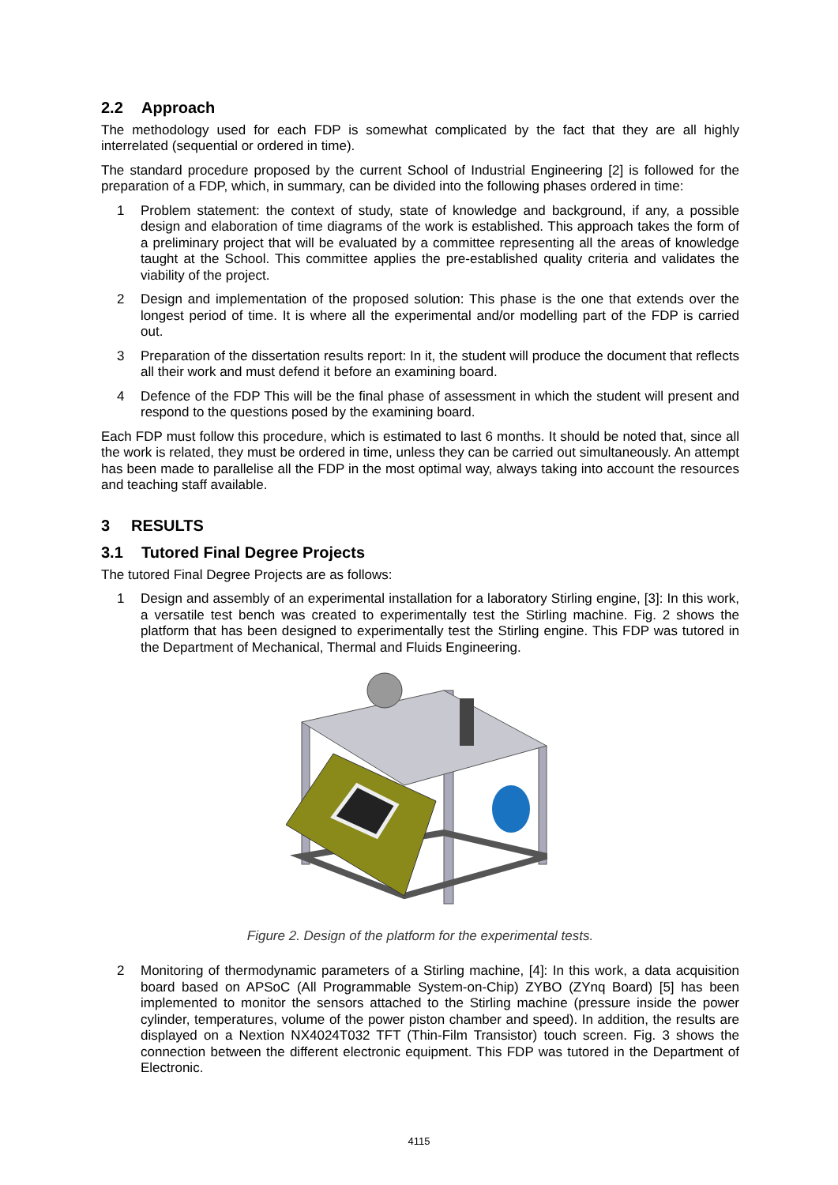2.2 Approach
The methodology used for each FDP is somewhat complicated by the fact that they are all highly interrelated (sequential or ordered in time).
The standard procedure proposed by the current School of Industrial Engineering [2] is followed for the preparation of a FDP, which, in summary, can be divided into the following phases ordered in time:
1 Problem statement: the context of study, state of knowledge and background, if any, a possible design and elaboration of time diagrams of the work is established. This approach takes the form of a preliminary project that will be evaluated by a committee representing all the areas of knowledge taught at the School. This committee applies the pre-established quality criteria and validates the viability of the project.
2 Design and implementation of the proposed solution: This phase is the one that extends over the longest period of time. It is where all the experimental and/or modelling part of the FDP is carried out.
3 Preparation of the dissertation results report: In it, the student will produce the document that reflects all their work and must defend it before an examining board.
4 Defence of the FDP This will be the final phase of assessment in which the student will present and respond to the questions posed by the examining board.
Each FDP must follow this procedure, which is estimated to last 6 months. It should be noted that, since all the work is related, they must be ordered in time, unless they can be carried out simultaneously. An attempt has been made to parallelise all the FDP in the most optimal way, always taking into account the resources and teaching staff available.
3 RESULTS
3.1 Tutored Final Degree Projects
The tutored Final Degree Projects are as follows:
1 Design and assembly of an experimental installation for a laboratory Stirling engine, [3]: In this work, a versatile test bench was created to experimentally test the Stirling machine. Fig. 2 shows the platform that has been designed to experimentally test the Stirling engine. This FDP was tutored in the Department of Mechanical, Thermal and Fluids Engineering.
Figure 2. Design of the platform for the experimental tests.
2 Monitoring of thermodynamic parameters of a Stirling machine, [4]: In this work, a data acquisition board based on APSoC (All Programmable System-on-Chip) ZYBO (ZYnq Board) [5] has been implemented to monitor the sensors attached to the Stirling machine (pressure inside the power cylinder, temperatures, volume of the power piston chamber and speed). In addition, the results are displayed on a Nextion NX4024T032 TFT (Thin-Film Transistor) touch screen. Fig. 3 shows the connection between the different electronic equipment. This FDP was tutored in the Department of Electronic.
4115